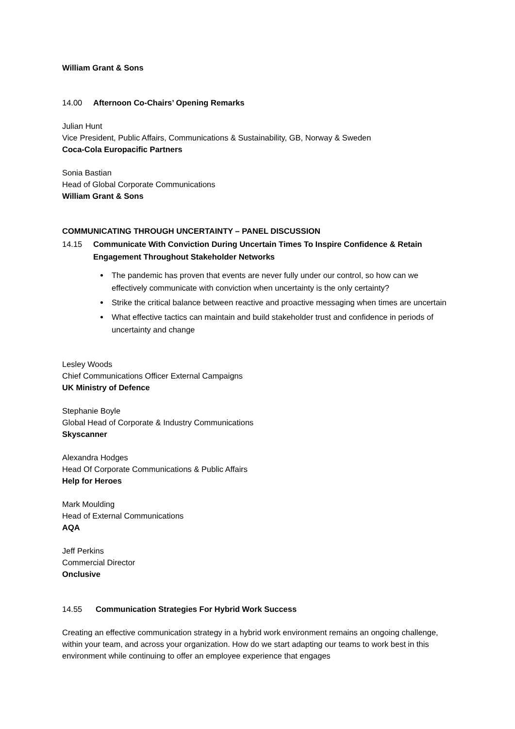William Grant & Sons
14.00 Afternoon Co-Chairs’ Opening Remarks
Julian Hunt
Vice President, Public Affairs, Communications & Sustainability, GB, Norway & Sweden
Coca-Cola Europacific Partners
Sonia Bastian
Head of Global Corporate Communications
William Grant & Sons
COMMUNICATING THROUGH UNCERTAINTY – PANEL DISCUSSION
14.15 Communicate With Conviction During Uncertain Times To Inspire Confidence & Retain Engagement Throughout Stakeholder Networks
The pandemic has proven that events are never fully under our control, so how can we effectively communicate with conviction when uncertainty is the only certainty?
Strike the critical balance between reactive and proactive messaging when times are uncertain
What effective tactics can maintain and build stakeholder trust and confidence in periods of uncertainty and change
Lesley Woods
Chief Communications Officer External Campaigns
UK Ministry of Defence
Stephanie Boyle
Global Head of Corporate & Industry Communications
Skyscanner
Alexandra Hodges
Head Of Corporate Communications & Public Affairs
Help for Heroes
Mark Moulding
Head of External Communications
AQA
Jeff Perkins
Commercial Director
Onclusive
14.55 Communication Strategies For Hybrid Work Success
Creating an effective communication strategy in a hybrid work environment remains an ongoing challenge, within your team, and across your organization. How do we start adapting our teams to work best in this environment while continuing to offer an employee experience that engages